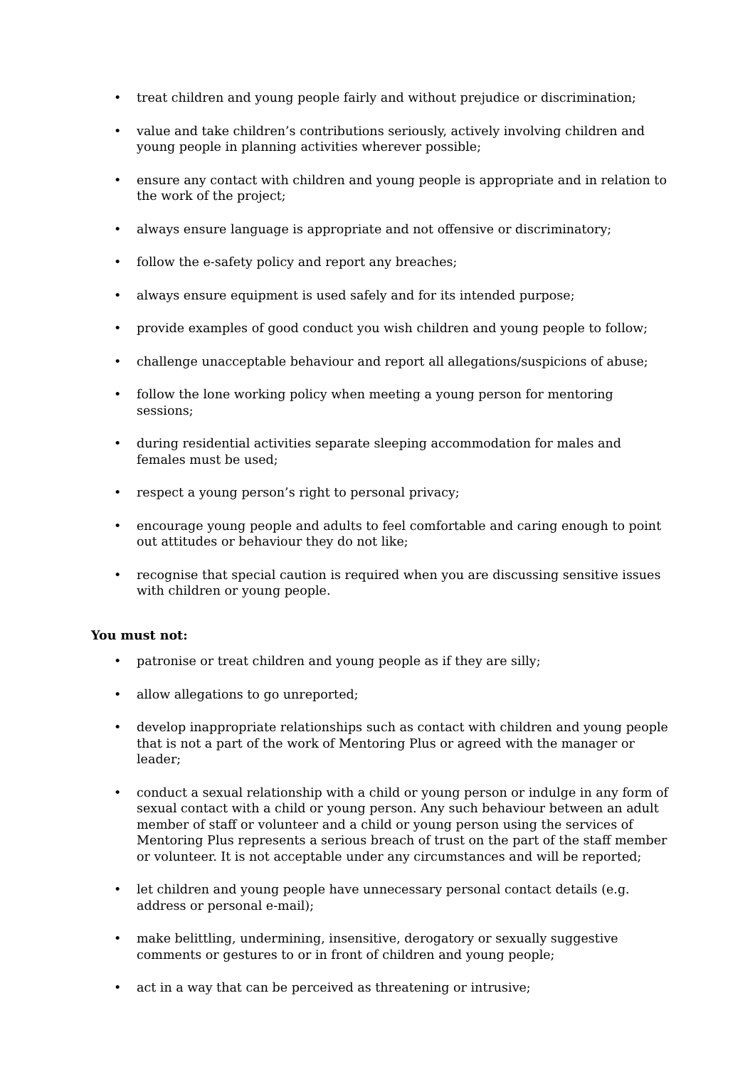• treat children and young people fairly and without prejudice or discrimination;
• value and take children’s contributions seriously, actively involving children and young people in planning activities wherever possible;
• ensure any contact with children and young people is appropriate and in relation to the work of the project;
• always ensure language is appropriate and not offensive or discriminatory;
• follow the e-safety policy and report any breaches;
• always ensure equipment is used safely and for its intended purpose;
• provide examples of good conduct you wish children and young people to follow;
• challenge unacceptable behaviour and report all allegations/suspicions of abuse;
• follow the lone working policy when meeting a young person for mentoring sessions;
• during residential activities separate sleeping accommodation for males and females must be used;
• respect a young person’s right to personal privacy;
• encourage young people and adults to feel comfortable and caring enough to point out attitudes or behaviour they do not like;
• recognise that special caution is required when you are discussing sensitive issues with children or young people.
You must not:
• patronise or treat children and young people as if they are silly;
• allow allegations to go unreported;
• develop inappropriate relationships such as contact with children and young people that is not a part of the work of Mentoring Plus or agreed with the manager or leader;
• conduct a sexual relationship with a child or young person or indulge in any form of sexual contact with a child or young person. Any such behaviour between an adult member of staff or volunteer and a child or young person using the services of Mentoring Plus represents a serious breach of trust on the part of the staff member or volunteer. It is not acceptable under any circumstances and will be reported;
• let children and young people have unnecessary personal contact details (e.g. address or personal e-mail);
• make belittling, undermining, insensitive, derogatory or sexually suggestive comments or gestures to or in front of children and young people;
• act in a way that can be perceived as threatening or intrusive;